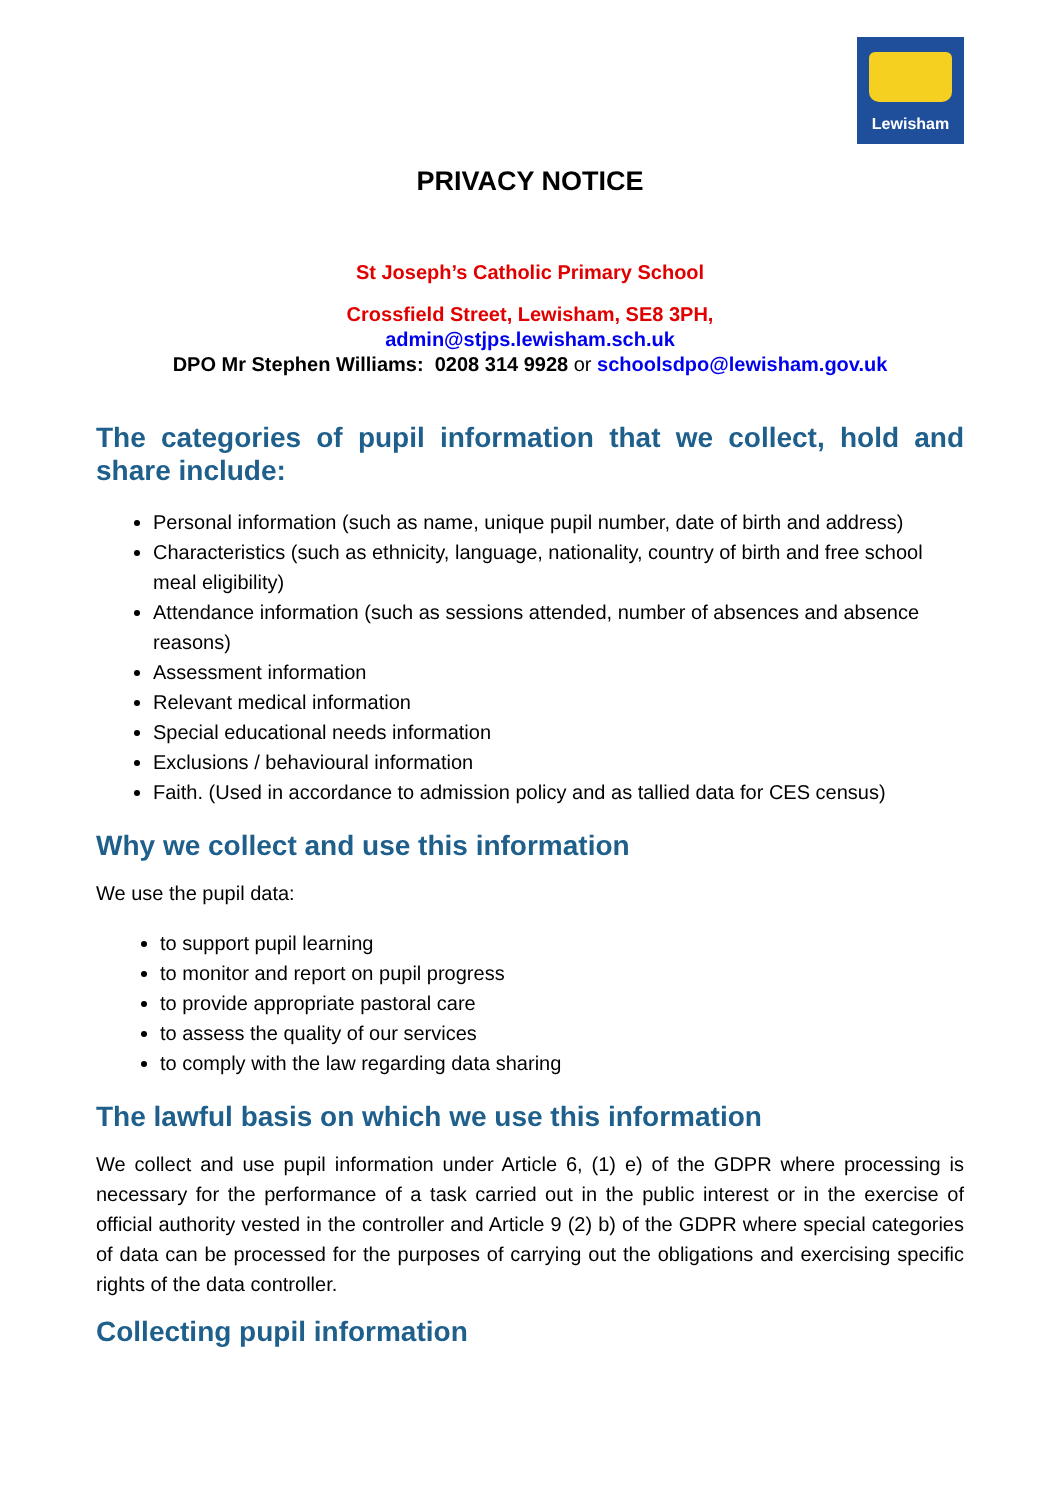Lewisham
PRIVACY NOTICE
St Joseph’s Catholic Primary School
Crossfield Street, Lewisham, SE8 3PH,
admin@stjps.lewisham.sch.uk
DPO Mr Stephen Williams: 0208 314 9928 or schoolsdpo@lewisham.gov.uk
The categories of pupil information that we collect, hold and share include:
Personal information (such as name, unique pupil number, date of birth and address)
Characteristics (such as ethnicity, language, nationality, country of birth and free school meal eligibility)
Attendance information (such as sessions attended, number of absences and absence reasons)
Assessment information
Relevant medical information
Special educational needs information
Exclusions / behavioural information
Faith. (Used in accordance to admission policy and as tallied data for CES census)
Why we collect and use this information
We use the pupil data:
to support pupil learning
to monitor and report on pupil progress
to provide appropriate pastoral care
to assess the quality of our services
to comply with the law regarding data sharing
The lawful basis on which we use this information
We collect and use pupil information under Article 6, (1) e) of the GDPR where processing is necessary for the performance of a task carried out in the public interest or in the exercise of official authority vested in the controller and Article 9 (2) b) of the GDPR where special categories of data can be processed for the purposes of carrying out the obligations and exercising specific rights of the data controller.
Collecting pupil information